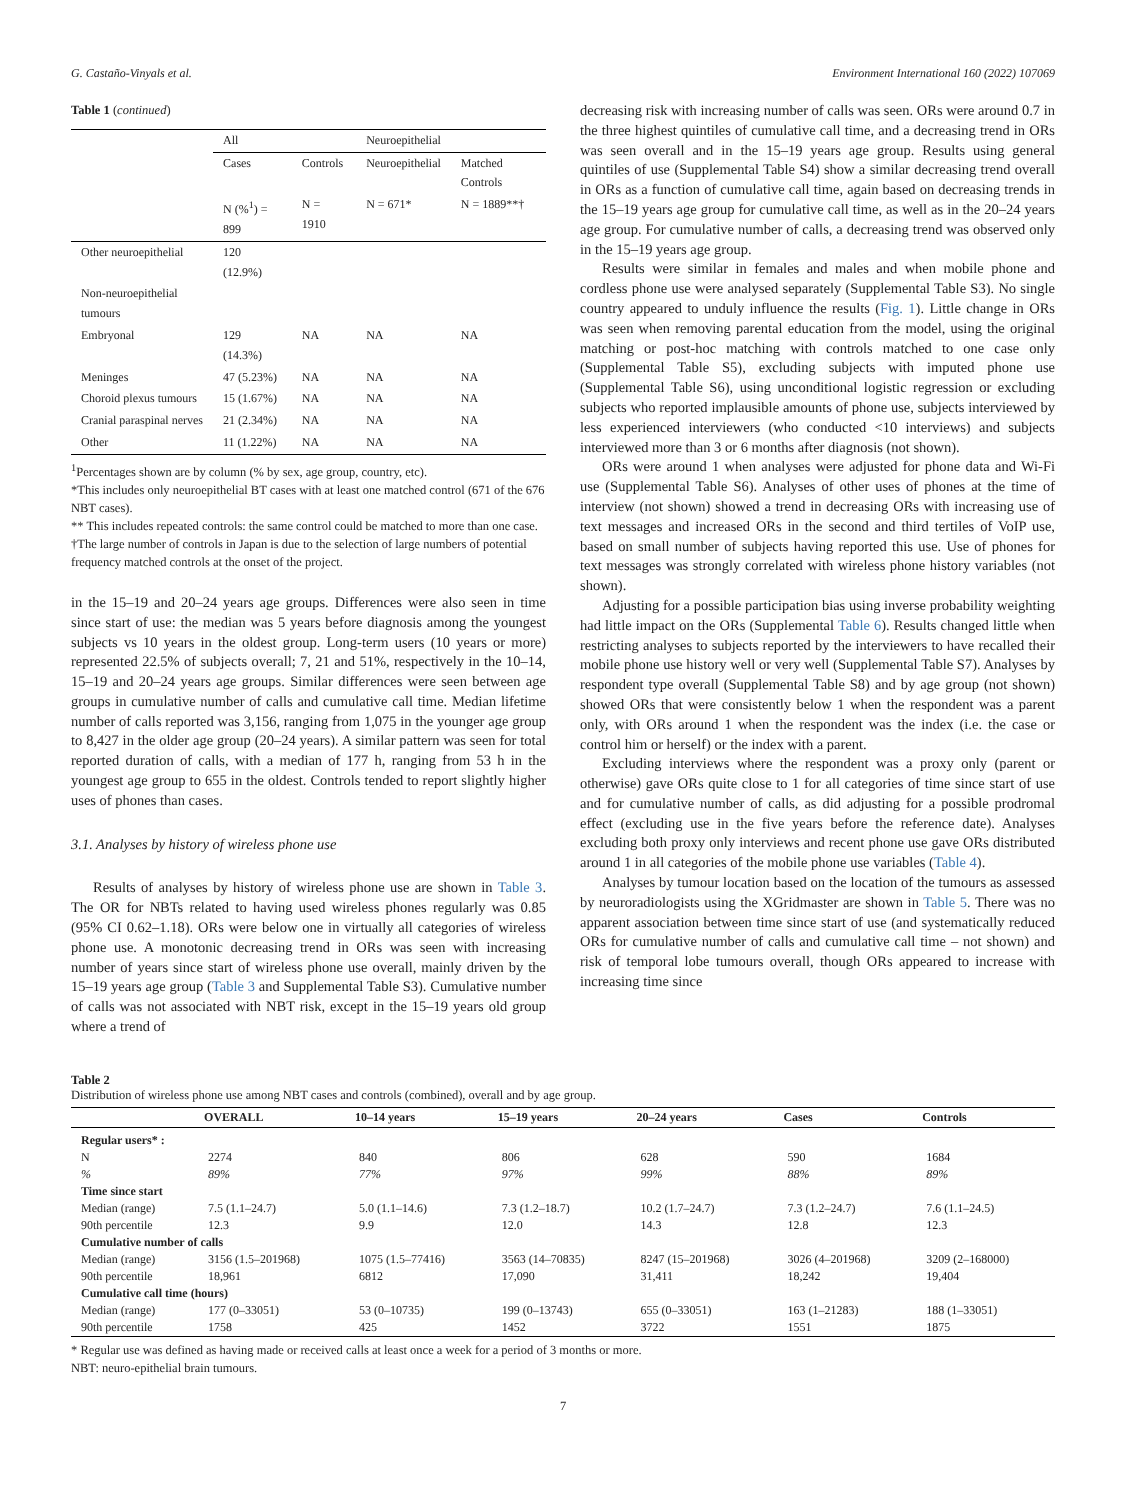G. Castaño-Vinyals et al. Environment International 160 (2022) 107069
Table 1 (continued)
| | All | | Neuroepithelial | |
| | Cases | Controls | Neuroepithelial | Matched Controls |
| | N (%<sup>1</sup>) = 899 | N = 1910 | N = 671* | N = 1889**† |
| Other neuroepithelial | 120 (12.9%) | | | |
| Non-neuroepithelial tumours | | | | |
| Embryonal | 129 (14.3%) | NA | NA | NA |
| Meninges | 47 (5.23%) | NA | NA | NA |
| Choroid plexus tumours | 15 (1.67%) | NA | NA | NA |
| Cranial paraspinal nerves | 21 (2.34%) | NA | NA | NA |
| Other | 11 (1.22%) | NA | NA | NA |
<sup>1</sup> Percentages shown are by column (% by sex, age group, country, etc).
*This includes only neuroepithelial BT cases with at least one matched control (671 of the 676 NBT cases).
** This includes repeated controls: the same control could be matched to more than one case.
†The large number of controls in Japan is due to the selection of large numbers of potential frequency matched controls at the onset of the project.
in the 15–19 and 20–24 years age groups. Differences were also seen in time since start of use: the median was 5 years before diagnosis among the youngest subjects vs 10 years in the oldest group. Long-term users (10 years or more) represented 22.5% of subjects overall; 7, 21 and 51%, respectively in the 10–14, 15–19 and 20–24 years age groups. Similar differences were seen between age groups in cumulative number of calls and cumulative call time. Median lifetime number of calls reported was 3,156, ranging from 1,075 in the younger age group to 8,427 in the older age group (20–24 years). A similar pattern was seen for total reported duration of calls, with a median of 177 h, ranging from 53 h in the youngest age group to 655 in the oldest. Controls tended to report slightly higher uses of phones than cases.
3.1. Analyses by history of wireless phone use
Results of analyses by history of wireless phone use are shown in Table 3. The OR for NBTs related to having used wireless phones regularly was 0.85 (95% CI 0.62–1.18). ORs were below one in virtually all categories of wireless phone use. A monotonic decreasing trend in ORs was seen with increasing number of years since start of wireless phone use overall, mainly driven by the 15–19 years age group (Table 3 and Supplemental Table S3). Cumulative number of calls was not associated with NBT risk, except in the 15–19 years old group where a trend of
decreasing risk with increasing number of calls was seen. ORs were around 0.7 in the three highest quintiles of cumulative call time, and a decreasing trend in ORs was seen overall and in the 15–19 years age group. Results using general quintiles of use (Supplemental Table S4) show a similar decreasing trend overall in ORs as a function of cumulative call time, again based on decreasing trends in the 15–19 years age group for cumulative call time, as well as in the 20–24 years age group. For cumulative number of calls, a decreasing trend was observed only in the 15–19 years age group.
Results were similar in females and males and when mobile phone and cordless phone use were analysed separately (Supplemental Table S3). No single country appeared to unduly influence the results (Fig. 1). Little change in ORs was seen when removing parental education from the model, using the original matching or post-hoc matching with controls matched to one case only (Supplemental Table S5), excluding subjects with imputed phone use (Supplemental Table S6), using unconditional logistic regression or excluding subjects who reported implausible amounts of phone use, subjects interviewed by less experienced interviewers (who conducted <10 interviews) and subjects interviewed more than 3 or 6 months after diagnosis (not shown).
ORs were around 1 when analyses were adjusted for phone data and Wi-Fi use (Supplemental Table S6). Analyses of other uses of phones at the time of interview (not shown) showed a trend in decreasing ORs with increasing use of text messages and increased ORs in the second and third tertiles of VoIP use, based on small number of subjects having reported this use. Use of phones for text messages was strongly correlated with wireless phone history variables (not shown).
Adjusting for a possible participation bias using inverse probability weighting had little impact on the ORs (Supplemental Table 6). Results changed little when restricting analyses to subjects reported by the interviewers to have recalled their mobile phone use history well or very well (Supplemental Table S7). Analyses by respondent type overall (Supplemental Table S8) and by age group (not shown) showed ORs that were consistently below 1 when the respondent was a parent only, with ORs around 1 when the respondent was the index (i.e. the case or control him or herself) or the index with a parent.
Excluding interviews where the respondent was a proxy only (parent or otherwise) gave ORs quite close to 1 for all categories of time since start of use and for cumulative number of calls, as did adjusting for a possible prodromal effect (excluding use in the five years before the reference date). Analyses excluding both proxy only interviews and recent phone use gave ORs distributed around 1 in all categories of the mobile phone use variables (Table 4).
Analyses by tumour location based on the location of the tumours as assessed by neuroradiologists using the XGridmaster are shown in Table 5. There was no apparent association between time since start of use (and systematically reduced ORs for cumulative number of calls and cumulative call time – not shown) and risk of temporal lobe tumours overall, though ORs appeared to increase with increasing time since
Table 2
Distribution of wireless phone use among NBT cases and controls (combined), overall and by age group.
| | OVERALL | 10–14 years | 15–19 years | 20–24 years | Cases | Controls |
| --- | --- | --- | --- | --- | --- | --- |
| Regular users* : | | | | | | |
| N | 2274 | 840 | 806 | 628 | 590 | 1684 |
| % | 89% | 77% | 97% | 99% | 88% | 89% |
| Time since start | | | | | | |
| Median (range) | 7.5 (1.1–24.7) | 5.0 (1.1–14.6) | 7.3 (1.2–18.7) | 10.2 (1.7–24.7) | 7.3 (1.2–24.7) | 7.6 (1.1–24.5) |
| 90th percentile | 12.3 | 9.9 | 12.0 | 14.3 | 12.8 | 12.3 |
| Cumulative number of calls | | | | | | |
| Median (range) | 3156 (1.5–201968) | 1075 (1.5–77416) | 3563 (14–70835) | 8247 (15–201968) | 3026 (4–201968) | 3209 (2–168000) |
| 90th percentile | 18,961 | 6812 | 17,090 | 31,411 | 18,242 | 19,404 |
| Cumulative call time (hours) | | | | | | |
| Median (range) | 177 (0–33051) | 53 (0–10735) | 199 (0–13743) | 655 (0–33051) | 163 (1–21283) | 188 (1–33051) |
| 90th percentile | 1758 | 425 | 1452 | 3722 | 1551 | 1875 |
* Regular use was defined as having made or received calls at least once a week for a period of 3 months or more.
NBT: neuro-epithelial brain tumours.
7